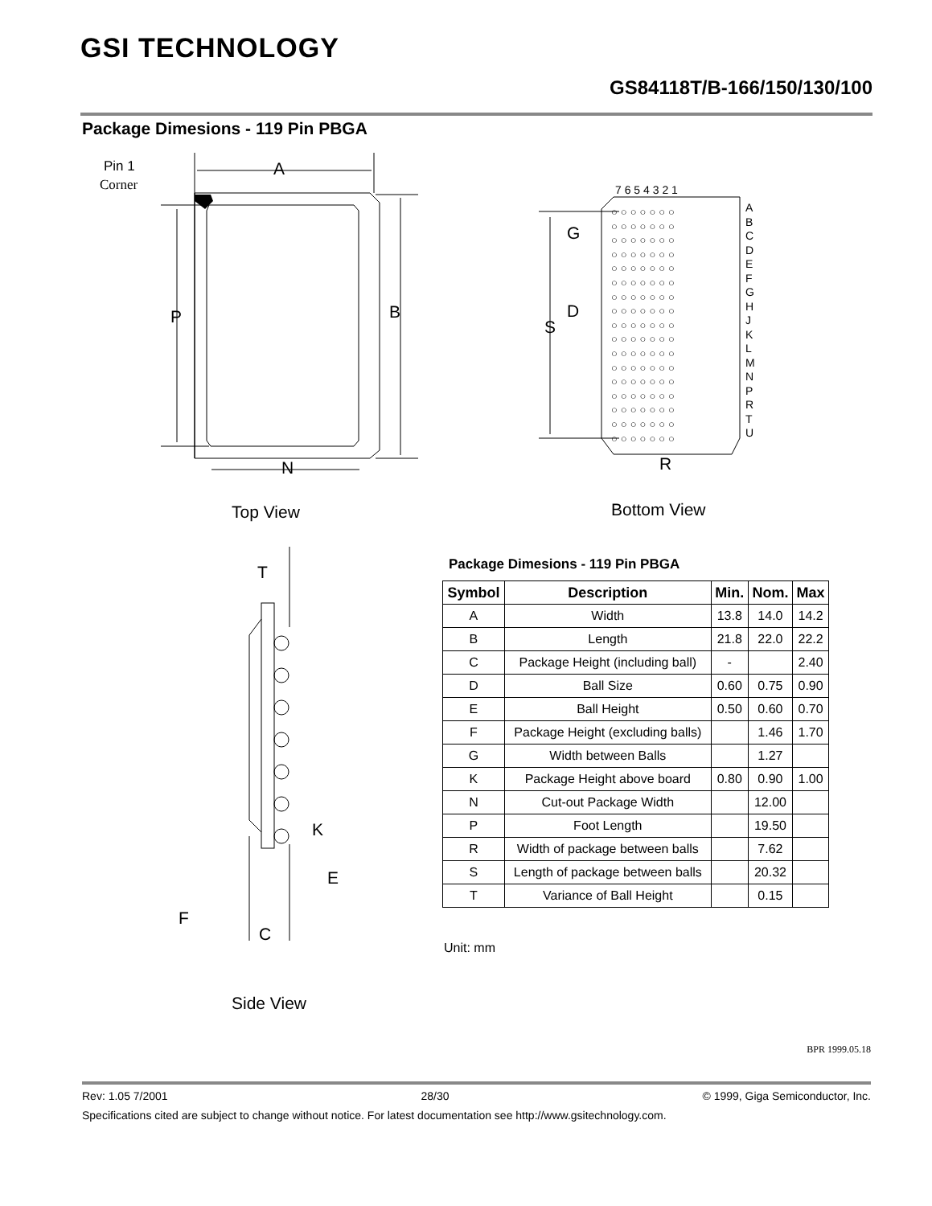GSI TECHNOLOGY
GS84118T/B-166/150/130/100
Package Dimesions - 119 Pin PBGA
Pin 1
Corner
A
P B
N
Top View
7 6 5 4 3 2 1
A B C D E F G H J K L M N P R T U
○○○○○○○
○○○○○○○
○○○○○○○
○○○○○○○
○○○○○○○
○○○○○○○
○○○○○○○
○○○○○○○
○○○○○○○
○○○○○○○
○○○○○○○
○○○○○○○
○○○○○○○
○○○○○○○
○○○○○○○
○○○○○○○
○○○○○○○
G
D
S
R
Bottom View
T
K
E
F
C
Side View
Package Dimesions - 119 Pin PBGA
| Symbol | Description | Min. | Nom. | Max |
| --- | --- | --- | --- | --- |
| A | Width | 13.8 | 14.0 | 14.2 |
| B | Length | 21.8 | 22.0 | 22.2 |
| C | Package Height (including ball) | - | | 2.40 |
| D | Ball Size | 0.60 | 0.75 | 0.90 |
| E | Ball Height | 0.50 | 0.60 | 0.70 |
| F | Package Height (excluding balls) | | 1.46 | 1.70 |
| G | Width between Balls | | 1.27 | |
| K | Package Height above board | 0.80 | 0.90 | 1.00 |
| N | Cut-out Package Width | | 12.00 | |
| P | Foot Length | | 19.50 | |
| R | Width of package between balls | | 7.62 | |
| S | Length of package between balls | | 20.32 | |
| T | Variance of Ball Height | | 0.15 | |
Unit: mm
BPR 1999.05.18
Rev: 1.05 7/2001 28/30 © 1999, Giga Semiconductor, Inc.
Specifications cited are subject to change without notice. For latest documentation see http://www.gsitechnology.com.